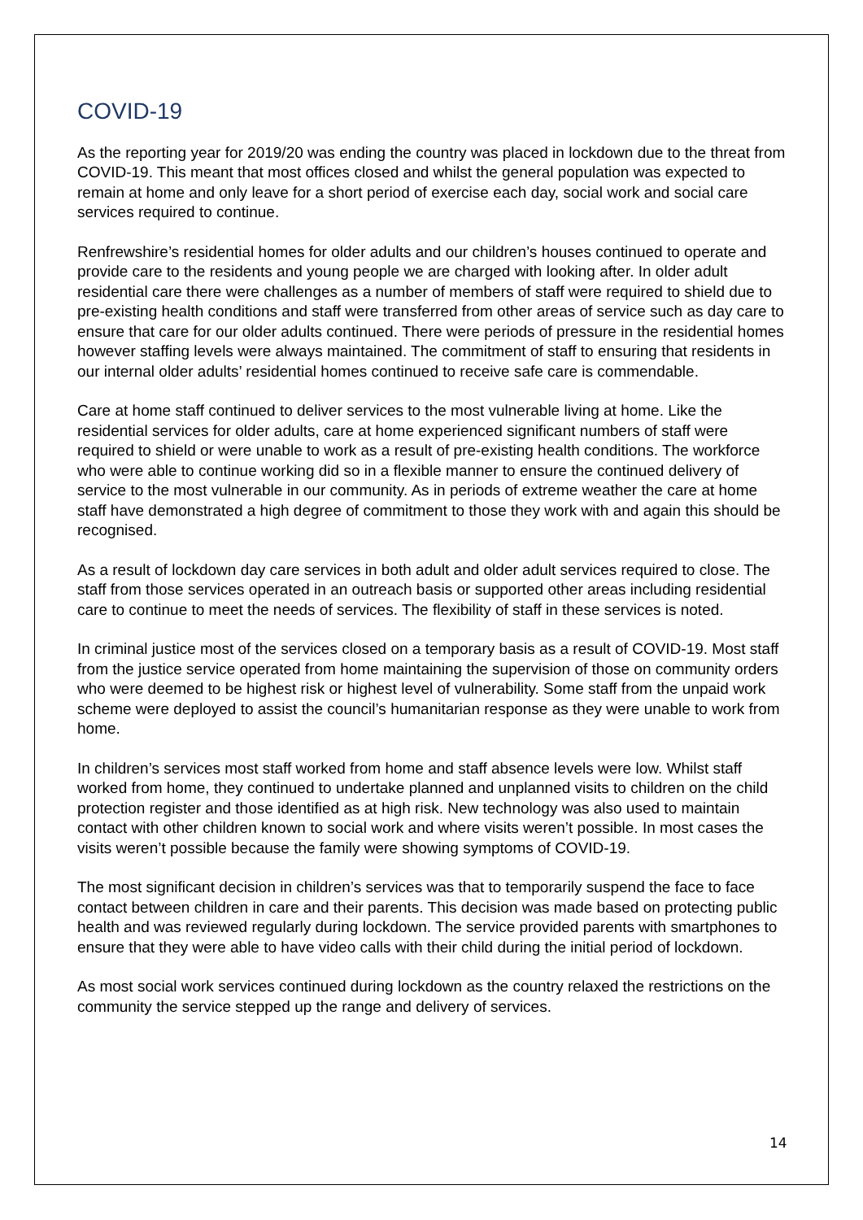COVID-19
As the reporting year for 2019/20 was ending the country was placed in lockdown due to the threat from COVID-19. This meant that most offices closed and whilst the general population was expected to remain at home and only leave for a short period of exercise each day, social work and social care services required to continue.
Renfrewshire’s residential homes for older adults and our children’s houses continued to operate and provide care to the residents and young people we are charged with looking after. In older adult residential care there were challenges as a number of members of staff were required to shield due to pre-existing health conditions and staff were transferred from other areas of service such as day care to ensure that care for our older adults continued. There were periods of pressure in the residential homes however staffing levels were always maintained. The commitment of staff to ensuring that residents in our internal older adults’ residential homes continued to receive safe care is commendable.
Care at home staff continued to deliver services to the most vulnerable living at home. Like the residential services for older adults, care at home experienced significant numbers of staff were required to shield or were unable to work as a result of pre-existing health conditions. The workforce who were able to continue working did so in a flexible manner to ensure the continued delivery of service to the most vulnerable in our community. As in periods of extreme weather the care at home staff have demonstrated a high degree of commitment to those they work with and again this should be recognised.
As a result of lockdown day care services in both adult and older adult services required to close. The staff from those services operated in an outreach basis or supported other areas including residential care to continue to meet the needs of services. The flexibility of staff in these services is noted.
In criminal justice most of the services closed on a temporary basis as a result of COVID-19. Most staff from the justice service operated from home maintaining the supervision of those on community orders who were deemed to be highest risk or highest level of vulnerability. Some staff from the unpaid work scheme were deployed to assist the council’s humanitarian response as they were unable to work from home.
In children’s services most staff worked from home and staff absence levels were low. Whilst staff worked from home, they continued to undertake planned and unplanned visits to children on the child protection register and those identified as at high risk. New technology was also used to maintain contact with other children known to social work and where visits weren’t possible. In most cases the visits weren’t possible because the family were showing symptoms of COVID-19.
The most significant decision in children’s services was that to temporarily suspend the face to face contact between children in care and their parents. This decision was made based on protecting public health and was reviewed regularly during lockdown. The service provided parents with smartphones to ensure that they were able to have video calls with their child during the initial period of lockdown.
As most social work services continued during lockdown as the country relaxed the restrictions on the community the service stepped up the range and delivery of services.
14